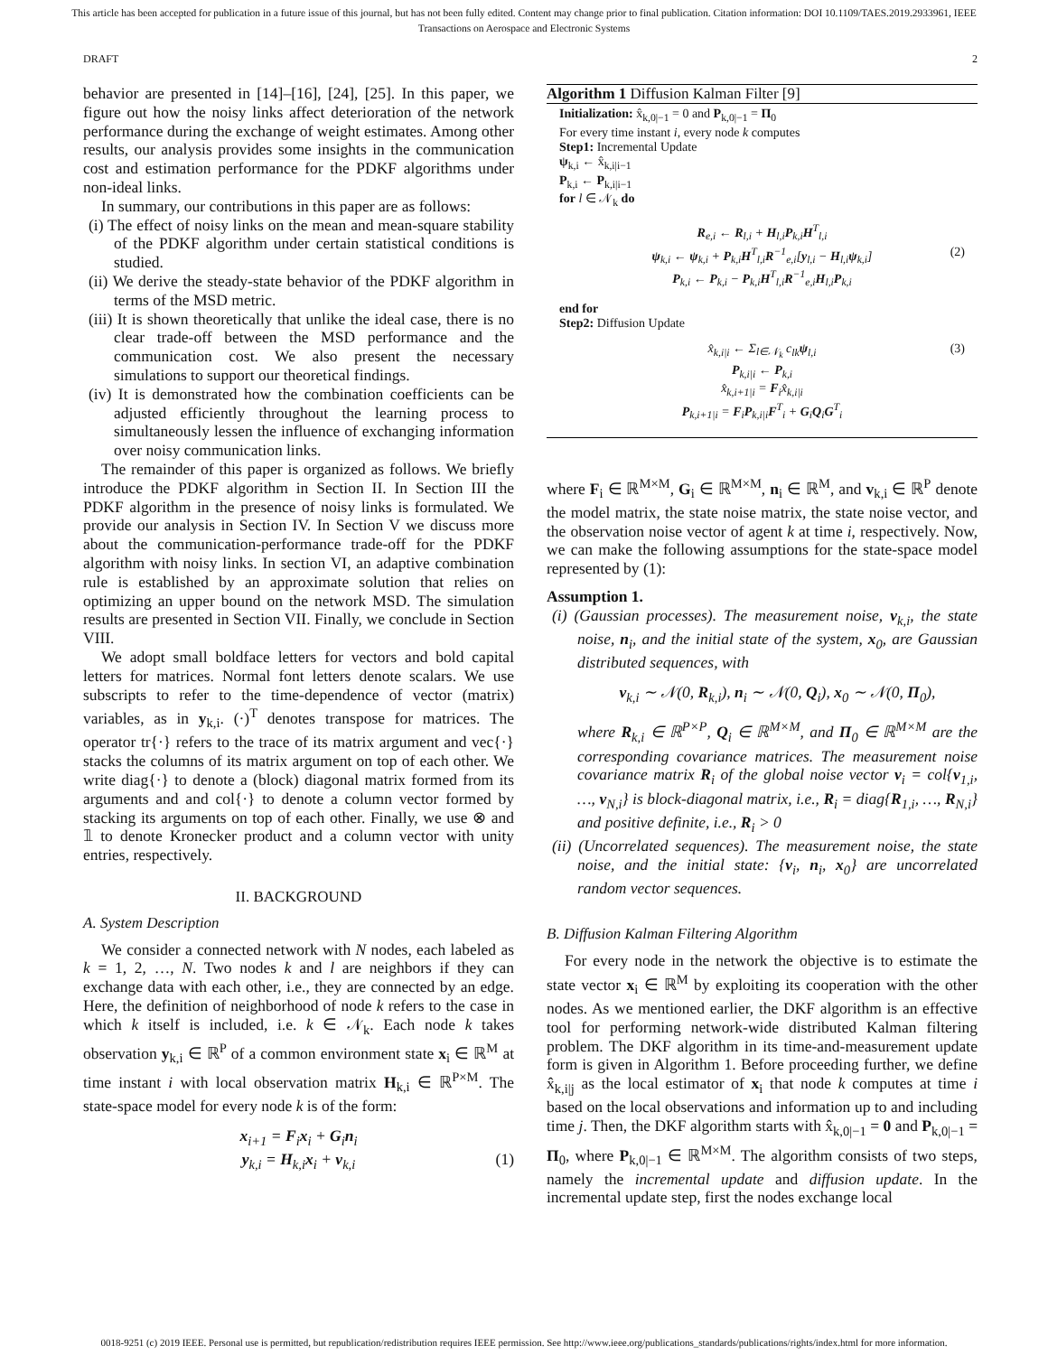This article has been accepted for publication in a future issue of this journal, but has not been fully edited. Content may change prior to final publication. Citation information: DOI 10.1109/TAES.2019.2933961, IEEE
Transactions on Aerospace and Electronic Systems
DRAFT 2
behavior are presented in [14]–[16], [24], [25]. In this paper, we figure out how the noisy links affect deterioration of the network performance during the exchange of weight estimates. Among other results, our analysis provides some insights in the communication cost and estimation performance for the PDKF algorithms under non-ideal links.
In summary, our contributions in this paper are as follows:
(i) The effect of noisy links on the mean and mean-square stability of the PDKF algorithm under certain statistical conditions is studied.
(ii) We derive the steady-state behavior of the PDKF algorithm in terms of the MSD metric.
(iii) It is shown theoretically that unlike the ideal case, there is no clear trade-off between the MSD performance and the communication cost. We also present the necessary simulations to support our theoretical findings.
(iv) It is demonstrated how the combination coefficients can be adjusted efficiently throughout the learning process to simultaneously lessen the influence of exchanging information over noisy communication links.
The remainder of this paper is organized as follows. We briefly introduce the PDKF algorithm in Section II. In Section III the PDKF algorithm in the presence of noisy links is formulated. We provide our analysis in Section IV. In Section V we discuss more about the communication-performance trade-off for the PDKF algorithm with noisy links. In section VI, an adaptive combination rule is established by an approximate solution that relies on optimizing an upper bound on the network MSD. The simulation results are presented in Section VII. Finally, we conclude in Section VIII.
We adopt small boldface letters for vectors and bold capital letters for matrices. Normal font letters denote scalars. We use subscripts to refer to the time-dependence of vector (matrix) variables, as in y<sub>k,i</sub>. (·)<sup>T</sup> denotes transpose for matrices. The operator tr{·} refers to the trace of its matrix argument and vec{·} stacks the columns of its matrix argument on top of each other. We write diag{·} to denote a (block) diagonal matrix formed from its arguments and and col{·} to denote a column vector formed by stacking its arguments on top of each other. Finally, we use ⊗ and 𝟙 to denote Kronecker product and a column vector with unity entries, respectively.
II. BACKGROUND
A. System Description
We consider a connected network with N nodes, each labeled as k = 1, 2, …, N. Two nodes k and l are neighbors if they can exchange data with each other, i.e., they are connected by an edge. Here, the definition of neighborhood of node k refers to the case in which k itself is included, i.e. k ∈ 𝒩<sub>k</sub>. Each node k takes observation y<sub>k,i</sub> ∈ ℝ<sup>P</sup> of a common environment state x<sub>i</sub> ∈ ℝ<sup>M</sup> at time instant i with local observation matrix H<sub>k,i</sub> ∈ ℝ<sup>P×M</sup>. The state-space model for every node k is of the form:
x<sub>i+1</sub> = F<sub>i</sub>x<sub>i</sub> + G<sub>i</sub>n<sub>i</sub>
y<sub>k,i</sub> = H<sub>k,i</sub>x<sub>i</sub> + v<sub>k,i</sub> (1)
Algorithm 1 Diffusion Kalman Filter [9]
Initialization: x̂<sub>k,0|−1</sub> = 0 and P<sub>k,0|−1</sub> = Π<sub>0</sub>
For every time instant i, every node k computes
Step1: Incremental Update
ψ<sub>k,i</sub> ← x̂<sub>k,i|i−1</sub>
P<sub>k,i</sub> ← P<sub>k,i|i−1</sub>
for l ∈ 𝒩<sub>k</sub> do
R<sub>e,i</sub> ← R<sub>l,i</sub> + H<sub>l,i</sub>P<sub>k,i</sub>H<sup>T</sup><sub>l,i</sub>
ψ<sub>k,i</sub> ← ψ<sub>k,i</sub> + P<sub>k,i</sub>H<sup>T</sup><sub>l,i</sub>R<sup>−1</sup><sub>e,i</sub>[y<sub>l,i</sub> − H<sub>l,i</sub>ψ<sub>k,i</sub>] (2)
P<sub>k,i</sub> ← P<sub>k,i</sub> − P<sub>k,i</sub>H<sup>T</sup><sub>l,i</sub>R<sup>−1</sup><sub>e,i</sub>H<sub>l,i</sub>P<sub>k,i</sub>
end for
Step2: Diffusion Update
x̂<sub>k,i|i</sub> ← Σ<sub>l∈𝒩<sub>k</sub></sub> c<sub>lk</sub>ψ<sub>l,i</sub> (3)
P<sub>k,i|i</sub> ← P<sub>k,i</sub>
x̂<sub>k,i+1|i</sub> = F<sub>i</sub>x̂<sub>k,i|i</sub>
P<sub>k,i+1|i</sub> = F<sub>i</sub>P<sub>k,i|i</sub>F<sup>T</sup><sub>i</sub> + G<sub>i</sub>Q<sub>i</sub>G<sup>T</sup><sub>i</sub>
where F<sub>i</sub> ∈ ℝ<sup>M×M</sup>, G<sub>i</sub> ∈ ℝ<sup>M×M</sup>, n<sub>i</sub> ∈ ℝ<sup>M</sup>, and v<sub>k,i</sub> ∈ ℝ<sup>P</sup> denote the model matrix, the state noise matrix, the state noise vector, and the observation noise vector of agent k at time i, respectively. Now, we can make the following assumptions for the state-space model represented by (1):
Assumption 1.
(i) (Gaussian processes). The measurement noise, v<sub>k,i</sub>, the state noise, n<sub>i</sub>, and the initial state of the system, x<sub>0</sub>, are Gaussian distributed sequences, with
v<sub>k,i</sub> ∼ 𝒩(0, R<sub>k,i</sub>), n<sub>i</sub> ∼ 𝒩(0, Q<sub>i</sub>), x<sub>0</sub> ∼ 𝒩(0, Π<sub>0</sub>),
where R<sub>k,i</sub> ∈ ℝ<sup>P×P</sup>, Q<sub>i</sub> ∈ ℝ<sup>M×M</sup>, and Π<sub>0</sub> ∈ ℝ<sup>M×M</sup> are the corresponding covariance matrices. The measurement noise covariance matrix R<sub>i</sub> of the global noise vector v<sub>i</sub> = col{v<sub>1,i</sub>, …, v<sub>N,i</sub>} is block-diagonal matrix, i.e., R<sub>i</sub> = diag{R<sub>1,i</sub>, …, R<sub>N,i</sub>} and positive definite, i.e., R<sub>i</sub> > 0
(ii) (Uncorrelated sequences). The measurement noise, the state noise, and the initial state: {v<sub>i</sub>, n<sub>i</sub>, x<sub>0</sub>} are uncorrelated random vector sequences.
B. Diffusion Kalman Filtering Algorithm
For every node in the network the objective is to estimate the state vector x<sub>i</sub> ∈ ℝ<sup>M</sup> by exploiting its cooperation with the other nodes. As we mentioned earlier, the DKF algorithm is an effective tool for performing network-wide distributed Kalman filtering problem. The DKF algorithm in its time-and-measurement update form is given in Algorithm 1. Before proceeding further, we define x̂<sub>k,i|j</sub> as the local estimator of x<sub>i</sub> that node k computes at time i based on the local observations and information up to and including time j. Then, the DKF algorithm starts with x̂<sub>k,0|−1</sub> = 0 and P<sub>k,0|−1</sub> = Π<sub>0</sub>, where P<sub>k,0|−1</sub> ∈ ℝ<sup>M×M</sup>. The algorithm consists of two steps, namely the incremental update and diffusion update. In the incremental update step, first the nodes exchange local
0018-9251 (c) 2019 IEEE. Personal use is permitted, but republication/redistribution requires IEEE permission. See http://www.ieee.org/publications_standards/publications/rights/index.html for more information.